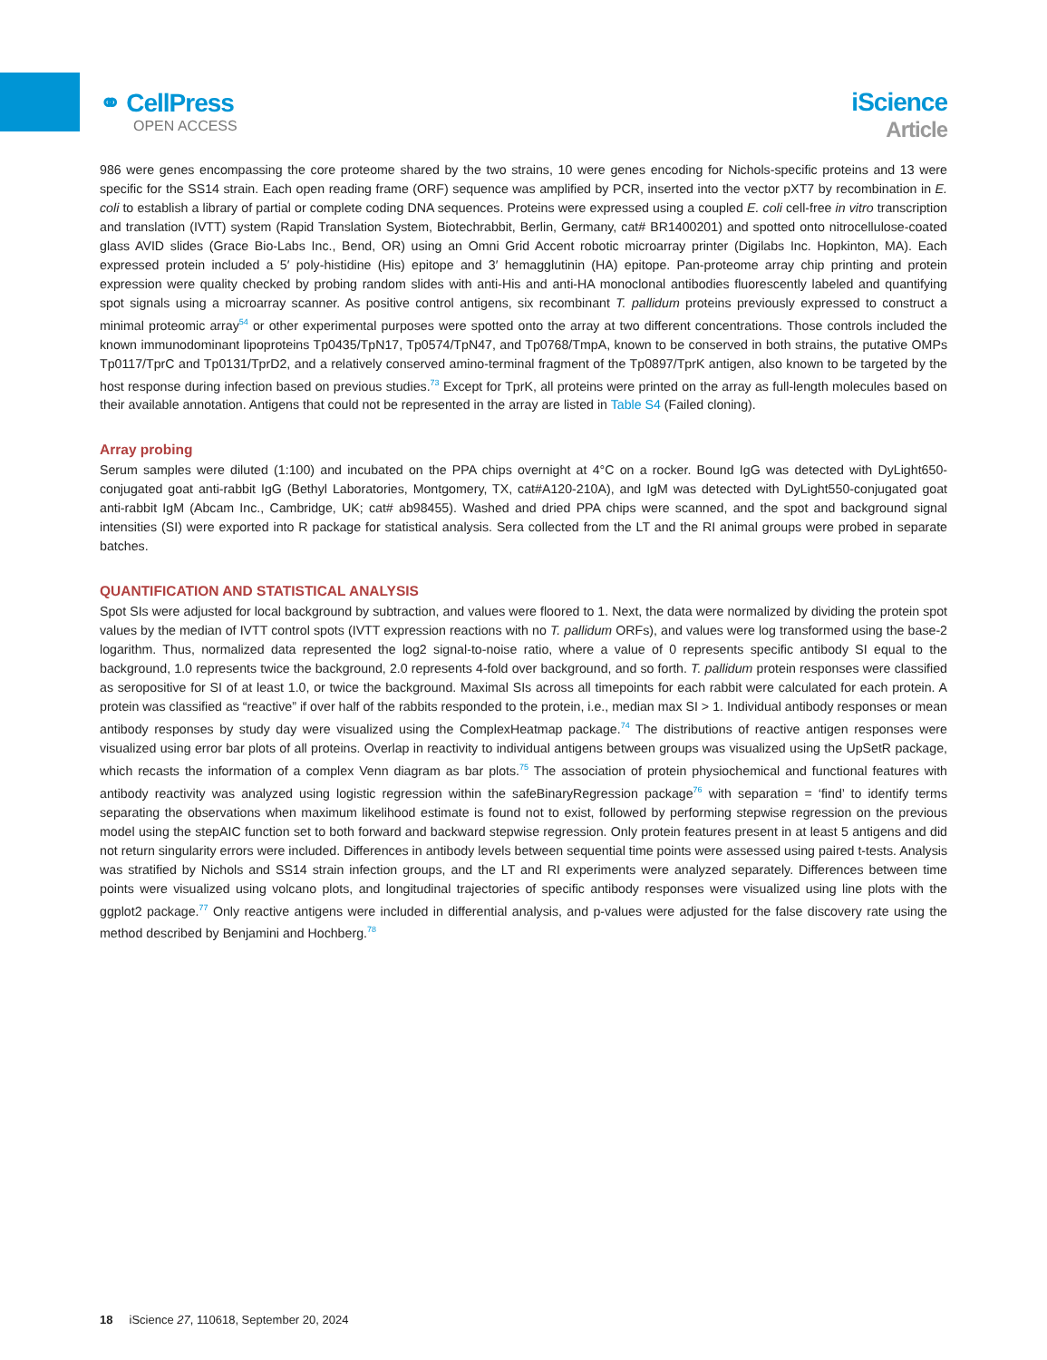⚭ CellPress
OPEN ACCESS
iScience
Article
986 were genes encompassing the core proteome shared by the two strains, 10 were genes encoding for Nichols-specific proteins and 13 were specific for the SS14 strain. Each open reading frame (ORF) sequence was amplified by PCR, inserted into the vector pXT7 by recombination in E. coli to establish a library of partial or complete coding DNA sequences. Proteins were expressed using a coupled E. coli cell-free in vitro transcription and translation (IVTT) system (Rapid Translation System, Biotechrabbit, Berlin, Germany, cat# BR1400201) and spotted onto nitrocellulose-coated glass AVID slides (Grace Bio-Labs Inc., Bend, OR) using an Omni Grid Accent robotic microarray printer (Digilabs Inc. Hopkinton, MA). Each expressed protein included a 5′ poly-histidine (His) epitope and 3′ hemagglutinin (HA) epitope. Pan-proteome array chip printing and protein expression were quality checked by probing random slides with anti-His and anti-HA monoclonal antibodies fluorescently labeled and quantifying spot signals using a microarray scanner. As positive control antigens, six recombinant T. pallidum proteins previously expressed to construct a minimal proteomic array<sup>54</sup> or other experimental purposes were spotted onto the array at two different concentrations. Those controls included the known immunodominant lipoproteins Tp0435/TpN17, Tp0574/TpN47, and Tp0768/TmpA, known to be conserved in both strains, the putative OMPs Tp0117/TprC and Tp0131/TprD2, and a relatively conserved amino-terminal fragment of the Tp0897/TprK antigen, also known to be targeted by the host response during infection based on previous studies.<sup>73</sup> Except for TprK, all proteins were printed on the array as full-length molecules based on their available annotation. Antigens that could not be represented in the array are listed in Table S4 (Failed cloning).
Array probing
Serum samples were diluted (1:100) and incubated on the PPA chips overnight at 4°C on a rocker. Bound IgG was detected with DyLight650-conjugated goat anti-rabbit IgG (Bethyl Laboratories, Montgomery, TX, cat#A120-210A), and IgM was detected with DyLight550-conjugated goat anti-rabbit IgM (Abcam Inc., Cambridge, UK; cat# ab98455). Washed and dried PPA chips were scanned, and the spot and background signal intensities (SI) were exported into R package for statistical analysis. Sera collected from the LT and the RI animal groups were probed in separate batches.
QUANTIFICATION AND STATISTICAL ANALYSIS
Spot SIs were adjusted for local background by subtraction, and values were floored to 1. Next, the data were normalized by dividing the protein spot values by the median of IVTT control spots (IVTT expression reactions with no T. pallidum ORFs), and values were log transformed using the base-2 logarithm. Thus, normalized data represented the log2 signal-to-noise ratio, where a value of 0 represents specific antibody SI equal to the background, 1.0 represents twice the background, 2.0 represents 4-fold over background, and so forth. T. pallidum protein responses were classified as seropositive for SI of at least 1.0, or twice the background. Maximal SIs across all timepoints for each rabbit were calculated for each protein. A protein was classified as “reactive” if over half of the rabbits responded to the protein, i.e., median max SI > 1. Individual antibody responses or mean antibody responses by study day were visualized using the ComplexHeatmap package.<sup>74</sup> The distributions of reactive antigen responses were visualized using error bar plots of all proteins. Overlap in reactivity to individual antigens between groups was visualized using the UpSetR package, which recasts the information of a complex Venn diagram as bar plots.<sup>75</sup> The association of protein physiochemical and functional features with antibody reactivity was analyzed using logistic regression within the safeBinaryRegression package<sup>76</sup> with separation = ‘find’ to identify terms separating the observations when maximum likelihood estimate is found not to exist, followed by performing stepwise regression on the previous model using the stepAIC function set to both forward and backward stepwise regression. Only protein features present in at least 5 antigens and did not return singularity errors were included. Differences in antibody levels between sequential time points were assessed using paired t-tests. Analysis was stratified by Nichols and SS14 strain infection groups, and the LT and RI experiments were analyzed separately. Differences between time points were visualized using volcano plots, and longitudinal trajectories of specific antibody responses were visualized using line plots with the ggplot2 package.<sup>77</sup> Only reactive antigens were included in differential analysis, and p-values were adjusted for the false discovery rate using the method described by Benjamini and Hochberg.<sup>78</sup>
18 iScience 27, 110618, September 20, 2024